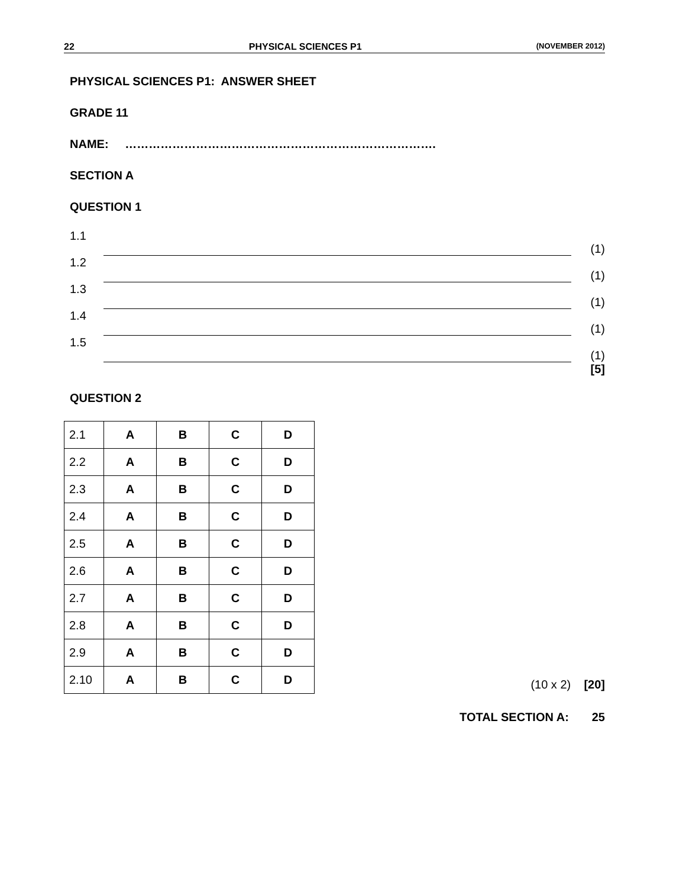22 PHYSICAL SCIENCES P1 (NOVEMBER 2012)
PHYSICAL SCIENCES P1: ANSWER SHEET
GRADE 11
NAME: …………………………………………………………………….
SECTION A
QUESTION 1
1.1 (1)
1.2 (1)
1.3 (1)
1.4 (1)
1.5 (1)
[5]
QUESTION 2
| 2.1 | A | B | C | D |
| 2.2 | A | B | C | D |
| 2.3 | A | B | C | D |
| 2.4 | A | B | C | D |
| 2.5 | A | B | C | D |
| 2.6 | A | B | C | D |
| 2.7 | A | B | C | D |
| 2.8 | A | B | C | D |
| 2.9 | A | B | C | D |
| 2.10 | A | B | C | D |
(10 x 2) [20]
TOTAL SECTION A: 25